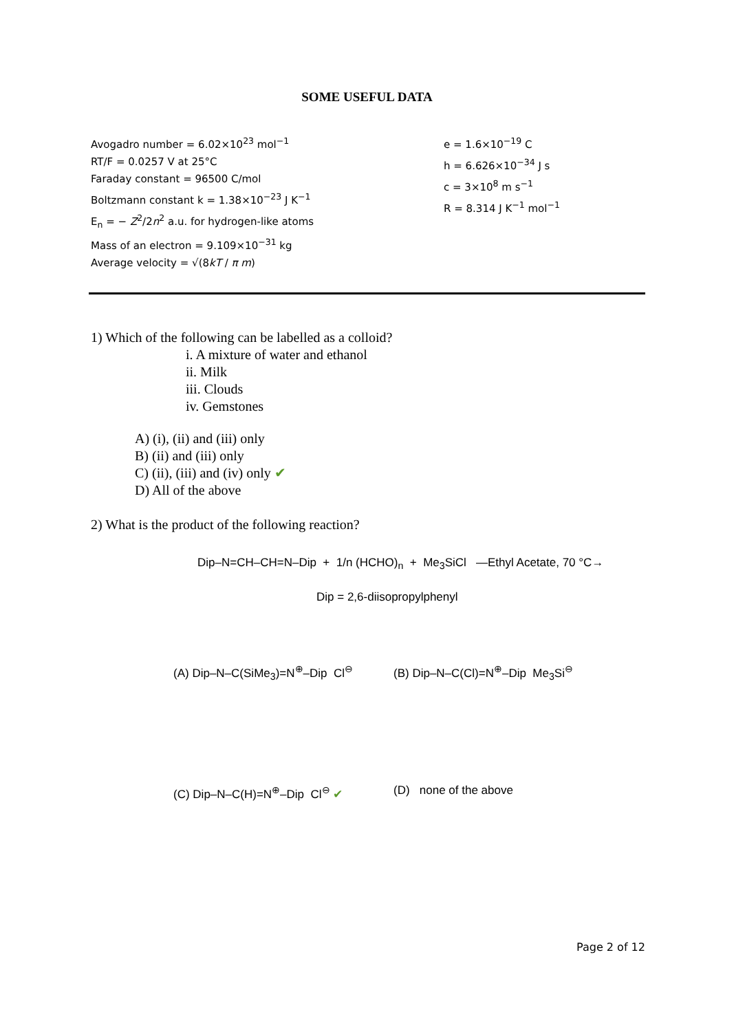SOME USEFUL DATA
Avogadro number = 6.02×10<sup>23</sup> mol<sup>−1</sup>
RT/F = 0.0257 V at 25°C
Faraday constant = 96500 C/mol
Boltzmann constant k = 1.38×10<sup>−23</sup> J K<sup>−1</sup>
E<sub>n</sub> = − Z<sup>2</sup>/2n<sup>2</sup> a.u. for hydrogen-like atoms
Mass of an electron = 9.109×10<sup>−31</sup> kg
Average velocity = √(8kT / π m)
e = 1.6×10<sup>−19</sup> C
h = 6.626×10<sup>−34</sup> J s
c = 3×10<sup>8</sup> m s<sup>−1</sup>
R = 8.314 J K<sup>−1</sup> mol<sup>−1</sup>
1) Which of the following can be labelled as a colloid?
i. A mixture of water and ethanol
ii. Milk
iii. Clouds
iv. Gemstones
A) (i), (ii) and (iii) only
B) (ii) and (iii) only
C) (ii), (iii) and (iv) only ✔
D) All of the above
2) What is the product of the following reaction?
Dip–N=CH–CH=N–Dip + 1/n (HCHO)<sub>n</sub> + Me<sub>3</sub>SiCl —Ethyl Acetate, 70 °C→
Dip = 2,6-diisopropylphenyl
(A) Dip–N–C(SiMe<sub>3</sub>)=N<sup>⊕</sup>–Dip Cl<sup>⊖</sup> (B) Dip–N–C(Cl)=N<sup>⊕</sup>–Dip Me<sub>3</sub>Si<sup>⊖</sup>
(C) Dip–N–C(H)=N<sup>⊕</sup>–Dip Cl<sup>⊖</sup> ✔ (D) none of the above
Page 2 of 12